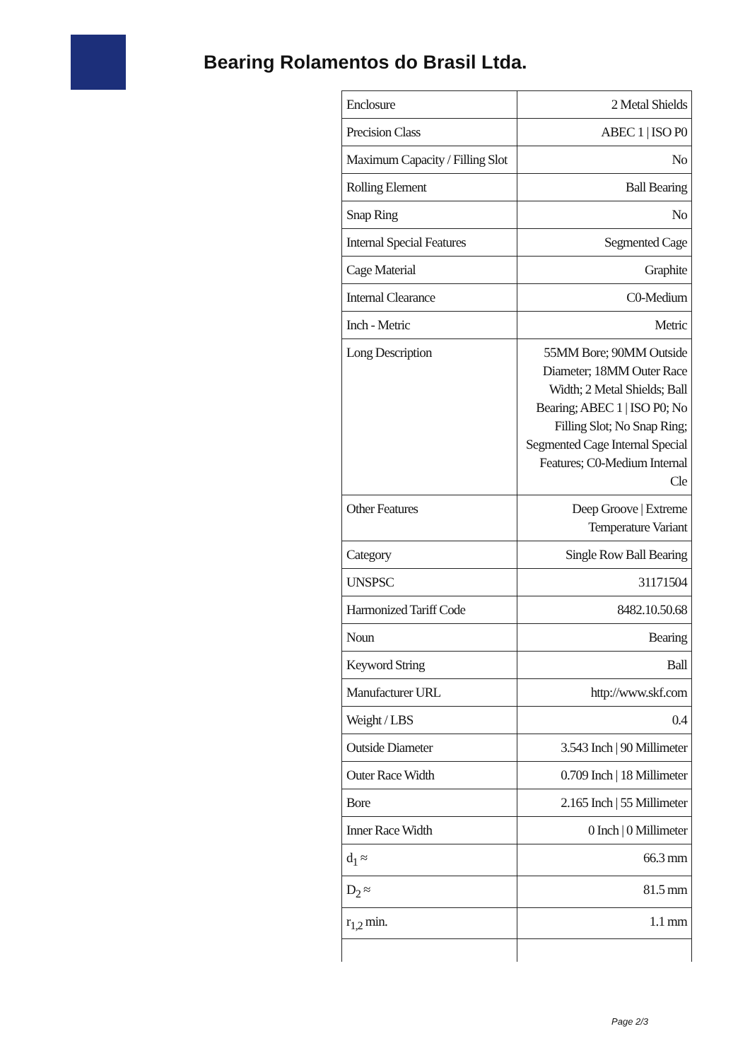Bearing Rolamentos do Brasil Ltda.
| Enclosure | 2 Metal Shields |
| Precision Class | ABEC 1 / ISO P0 |
| Maximum Capacity / Filling Slot | No |
| Rolling Element | Ball Bearing |
| Snap Ring | No |
| Internal Special Features | Segmented Cage |
| Cage Material | Graphite |
| Internal Clearance | C0-Medium |
| Inch - Metric | Metric |
| Long Description | 55MM Bore; 90MM Outside Diameter; 18MM Outer Race Width; 2 Metal Shields; Ball Bearing; ABEC 1 / ISO P0; No Filling Slot; No Snap Ring; Segmented Cage Internal Special Features; C0-Medium Internal Cle |
| Other Features | Deep Groove / Extreme Temperature Variant |
| Category | Single Row Ball Bearing |
| UNSPSC | 31171504 |
| Harmonized Tariff Code | 8482.10.50.68 |
| Noun | Bearing |
| Keyword String | Ball |
| Manufacturer URL | http://www.skf.com |
| Weight / LBS | 0.4 |
| Outside Diameter | 3.543 Inch / 90 Millimeter |
| Outer Race Width | 0.709 Inch / 18 Millimeter |
| Bore | 2.165 Inch / 55 Millimeter |
| Inner Race Width | 0 Inch / 0 Millimeter |
| d<sub>1</sub> ≈ | 66.3 mm |
| D<sub>2</sub> ≈ | 81.5 mm |
| r<sub>1,2</sub> min. | 1.1 mm |
Page 2/3